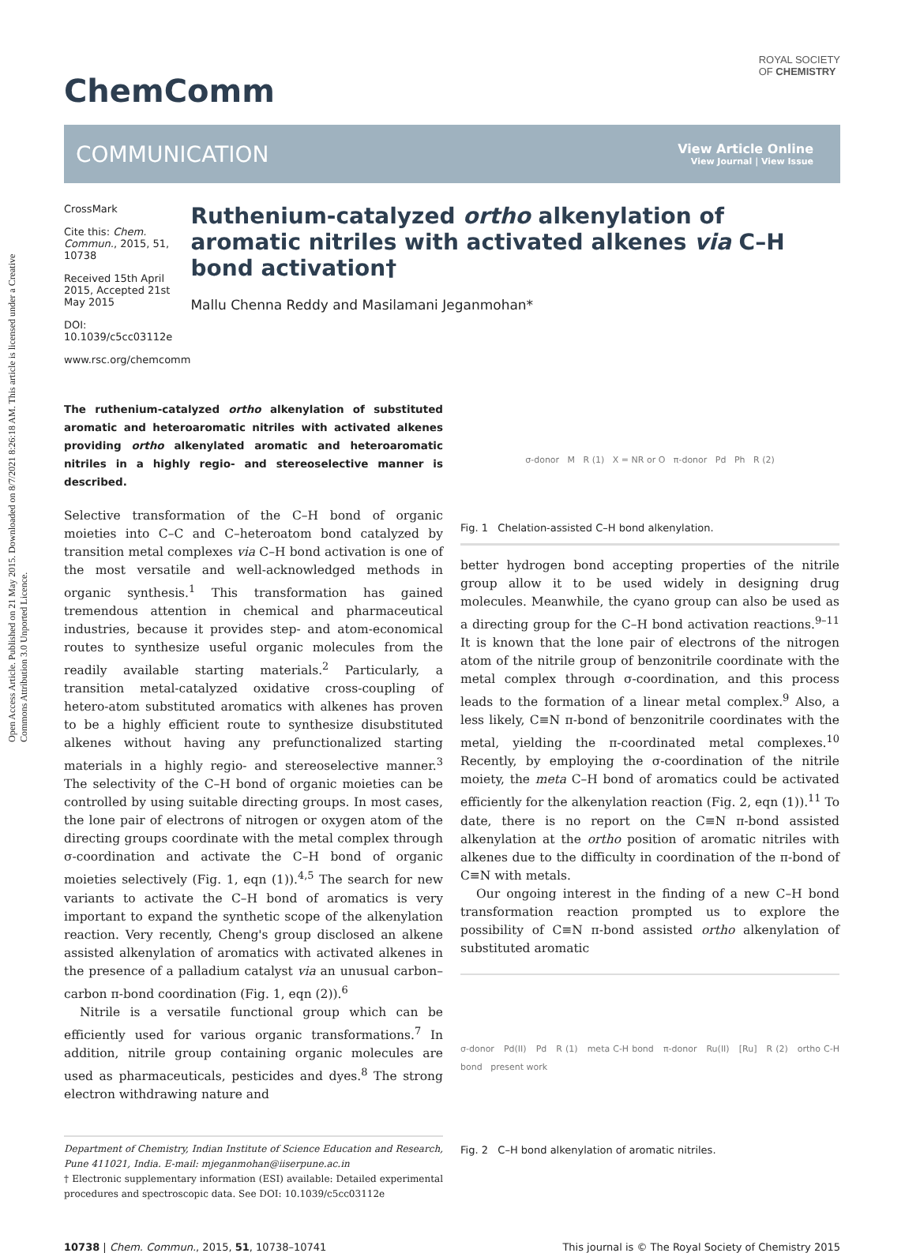Open Access Article. Published on 21 May 2015. Downloaded on 8/7/2021 8:26:18 AM. This article is licensed under a Creative Commons Attribution 3.0 Unported Licence.
ChemComm
ROYAL SOCIETY
OF CHEMISTRY
COMMUNICATION
View Article Online
View Journal | View Issue
CrossMark
Cite this: Chem. Commun., 2015, 51, 10738
Received 15th April 2015, Accepted 21st May 2015
DOI: 10.1039/c5cc03112e
www.rsc.org/chemcomm
Ruthenium-catalyzed ortho alkenylation of aromatic nitriles with activated alkenes via C–H bond activation†
Mallu Chenna Reddy and Masilamani Jeganmohan*
The ruthenium-catalyzed ortho alkenylation of substituted aromatic and heteroaromatic nitriles with activated alkenes providing ortho alkenylated aromatic and heteroaromatic nitriles in a highly regio- and stereoselective manner is described.
Selective transformation of the C–H bond of organic moieties into C–C and C–heteroatom bond catalyzed by transition metal complexes via C–H bond activation is one of the most versatile and well-acknowledged methods in organic synthesis.<sup>1</sup> This transformation has gained tremendous attention in chemical and pharmaceutical industries, because it provides step- and atom-economical routes to synthesize useful organic molecules from the readily available starting materials.<sup>2</sup> Particularly, a transition metal-catalyzed oxidative cross-coupling of hetero-atom substituted aromatics with alkenes has proven to be a highly efficient route to synthesize disubstituted alkenes without having any prefunctionalized starting materials in a highly regio- and stereoselective manner.<sup>3</sup> The selectivity of the C–H bond of organic moieties can be controlled by using suitable directing groups. In most cases, the lone pair of electrons of nitrogen or oxygen atom of the directing groups coordinate with the metal complex through σ-coordination and activate the C–H bond of organic moieties selectively (Fig. 1, eqn (1)).<sup>4,5</sup> The search for new variants to activate the C–H bond of aromatics is very important to expand the synthetic scope of the alkenylation reaction. Very recently, Cheng's group disclosed an alkene assisted alkenylation of aromatics with activated alkenes in the presence of a palladium catalyst via an unusual carbon–carbon π-bond coordination (Fig. 1, eqn (2)).<sup>6</sup>
Nitrile is a versatile functional group which can be efficiently used for various organic transformations.<sup>7</sup> In addition, nitrile group containing organic molecules are used as pharmaceuticals, pesticides and dyes.<sup>8</sup> The strong electron withdrawing nature and
Department of Chemistry, Indian Institute of Science Education and Research, Pune 411021, India. E-mail: mjeganmohan@iiserpune.ac.in
† Electronic supplementary information (ESI) available: Detailed experimental procedures and spectroscopic data. See DOI: 10.1039/c5cc03112e
σ-donor M R (1) X = NR or O π-donor Pd Ph R (2)
Fig. 1 Chelation-assisted C–H bond alkenylation.
better hydrogen bond accepting properties of the nitrile group allow it to be used widely in designing drug molecules. Meanwhile, the cyano group can also be used as a directing group for the C–H bond activation reactions.<sup>9–11</sup> It is known that the lone pair of electrons of the nitrogen atom of the nitrile group of benzonitrile coordinate with the metal complex through σ-coordination, and this process leads to the formation of a linear metal complex.<sup>9</sup> Also, a less likely, C≡N π-bond of benzonitrile coordinates with the metal, yielding the π-coordinated metal complexes.<sup>10</sup> Recently, by employing the σ-coordination of the nitrile moiety, the meta C–H bond of aromatics could be activated efficiently for the alkenylation reaction (Fig. 2, eqn (1)).<sup>11</sup> To date, there is no report on the C≡N π-bond assisted alkenylation at the ortho position of aromatic nitriles with alkenes due to the difficulty in coordination of the π-bond of C≡N with metals.
Our ongoing interest in the finding of a new C–H bond transformation reaction prompted us to explore the possibility of C≡N π-bond assisted ortho alkenylation of substituted aromatic
σ-donor Pd(II) Pd R (1) meta C-H bond π-donor Ru(II) [Ru] R (2) ortho C-H bond present work
Fig. 2 C–H bond alkenylation of aromatic nitriles.
10738 | Chem. Commun., 2015, 51, 10738–10741 This journal is © The Royal Society of Chemistry 2015